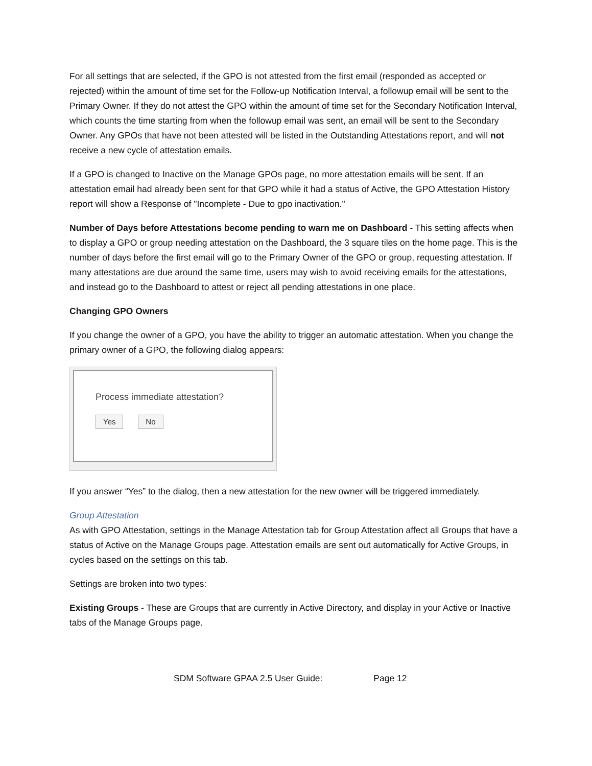For all settings that are selected, if the GPO is not attested from the first email (responded as accepted or rejected) within the amount of time set for the Follow-up Notification Interval, a followup email will be sent to the Primary Owner. If they do not attest the GPO within the amount of time set for the Secondary Notification Interval, which counts the time starting from when the followup email was sent, an email will be sent to the Secondary Owner. Any GPOs that have not been attested will be listed in the Outstanding Attestations report, and will not receive a new cycle of attestation emails.
If a GPO is changed to Inactive on the Manage GPOs page, no more attestation emails will be sent. If an attestation email had already been sent for that GPO while it had a status of Active, the GPO Attestation History report will show a Response of "Incomplete - Due to gpo inactivation."
Number of Days before Attestations become pending to warn me on Dashboard - This setting affects when to display a GPO or group needing attestation on the Dashboard, the 3 square tiles on the home page. This is the number of days before the first email will go to the Primary Owner of the GPO or group, requesting attestation. If many attestations are due around the same time, users may wish to avoid receiving emails for the attestations, and instead go to the Dashboard to attest or reject all pending attestations in one place.
Changing GPO Owners
If you change the owner of a GPO, you have the ability to trigger an automatic attestation. When you change the primary owner of a GPO, the following dialog appears:
Process immediate attestation?
Yes No
If you answer “Yes” to the dialog, then a new attestation for the new owner will be triggered immediately.
Group Attestation
As with GPO Attestation, settings in the Manage Attestation tab for Group Attestation affect all Groups that have a status of Active on the Manage Groups page. Attestation emails are sent out automatically for Active Groups, in cycles based on the settings on this tab.
Settings are broken into two types:
Existing Groups - These are Groups that are currently in Active Directory, and display in your Active or Inactive tabs of the Manage Groups page.
SDM Software GPAA 2.5 User Guide: Page 12